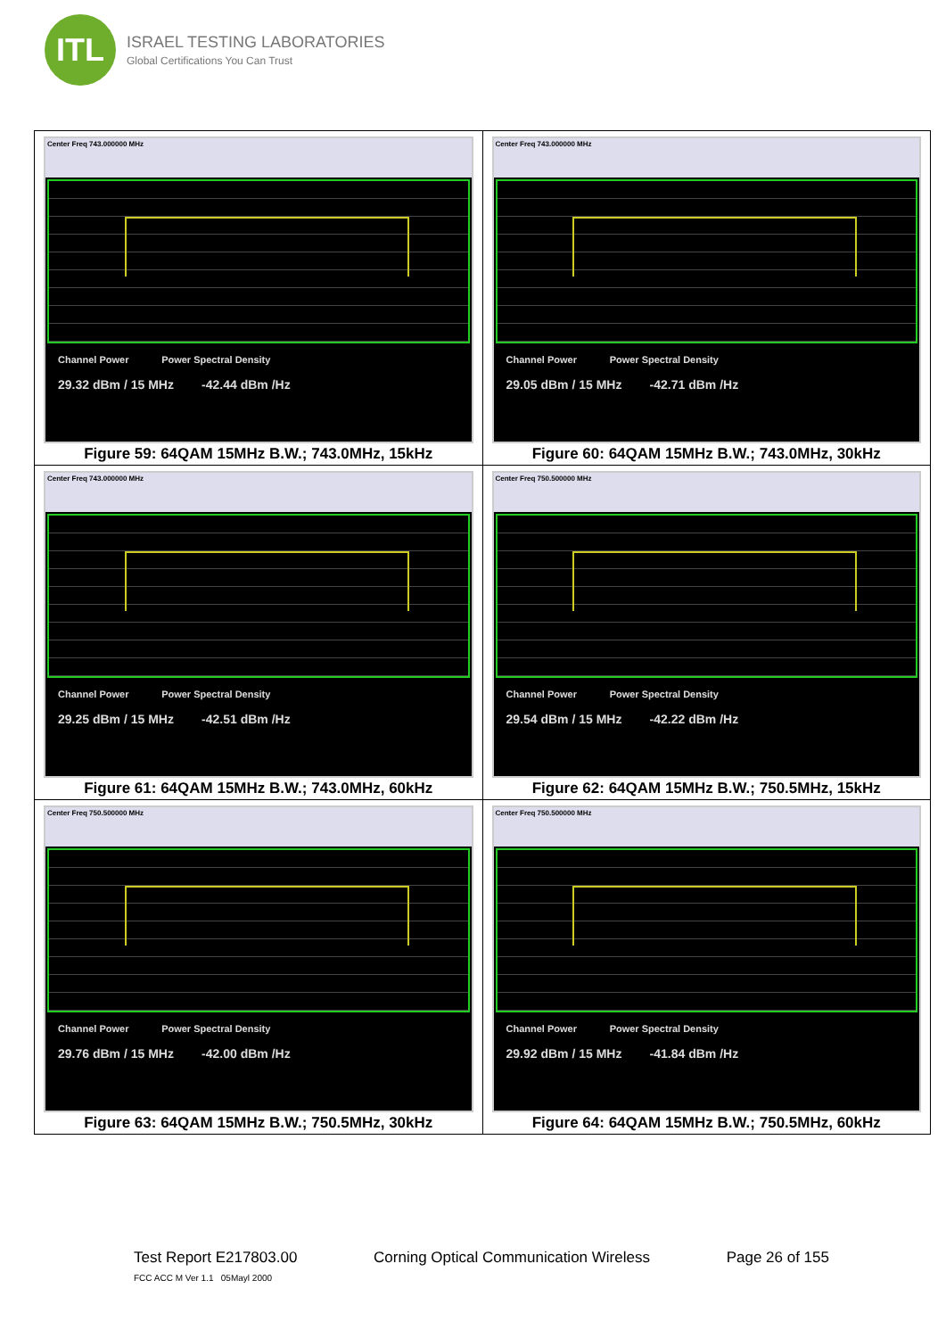ITL
ISRAEL TESTING LABORATORIES
Global Certifications You Can Trust
| Center Freq 743.000000 MHz Channel Power Power Spectral Density 29.32 dBm / 15 MHz -42.44 dBm /Hz Figure 59: 64QAM 15MHz B.W.; 743.0MHz, 15kHz | Center Freq 743.000000 MHz Channel Power Power Spectral Density 29.05 dBm / 15 MHz -42.71 dBm /Hz Figure 60: 64QAM 15MHz B.W.; 743.0MHz, 30kHz |
| Center Freq 743.000000 MHz Channel Power Power Spectral Density 29.25 dBm / 15 MHz -42.51 dBm /Hz Figure 61: 64QAM 15MHz B.W.; 743.0MHz, 60kHz | Center Freq 750.500000 MHz Channel Power Power Spectral Density 29.54 dBm / 15 MHz -42.22 dBm /Hz Figure 62: 64QAM 15MHz B.W.; 750.5MHz, 15kHz |
| Center Freq 750.500000 MHz Channel Power Power Spectral Density 29.76 dBm / 15 MHz -42.00 dBm /Hz Figure 63: 64QAM 15MHz B.W.; 750.5MHz, 30kHz | Center Freq 750.500000 MHz Channel Power Power Spectral Density 29.92 dBm / 15 MHz -41.84 dBm /Hz Figure 64: 64QAM 15MHz B.W.; 750.5MHz, 60kHz |
Test Report E217803.00 Corning Optical Communication Wireless Page 26 of 155
FCC ACC M Ver 1.1 05Mayl 2000